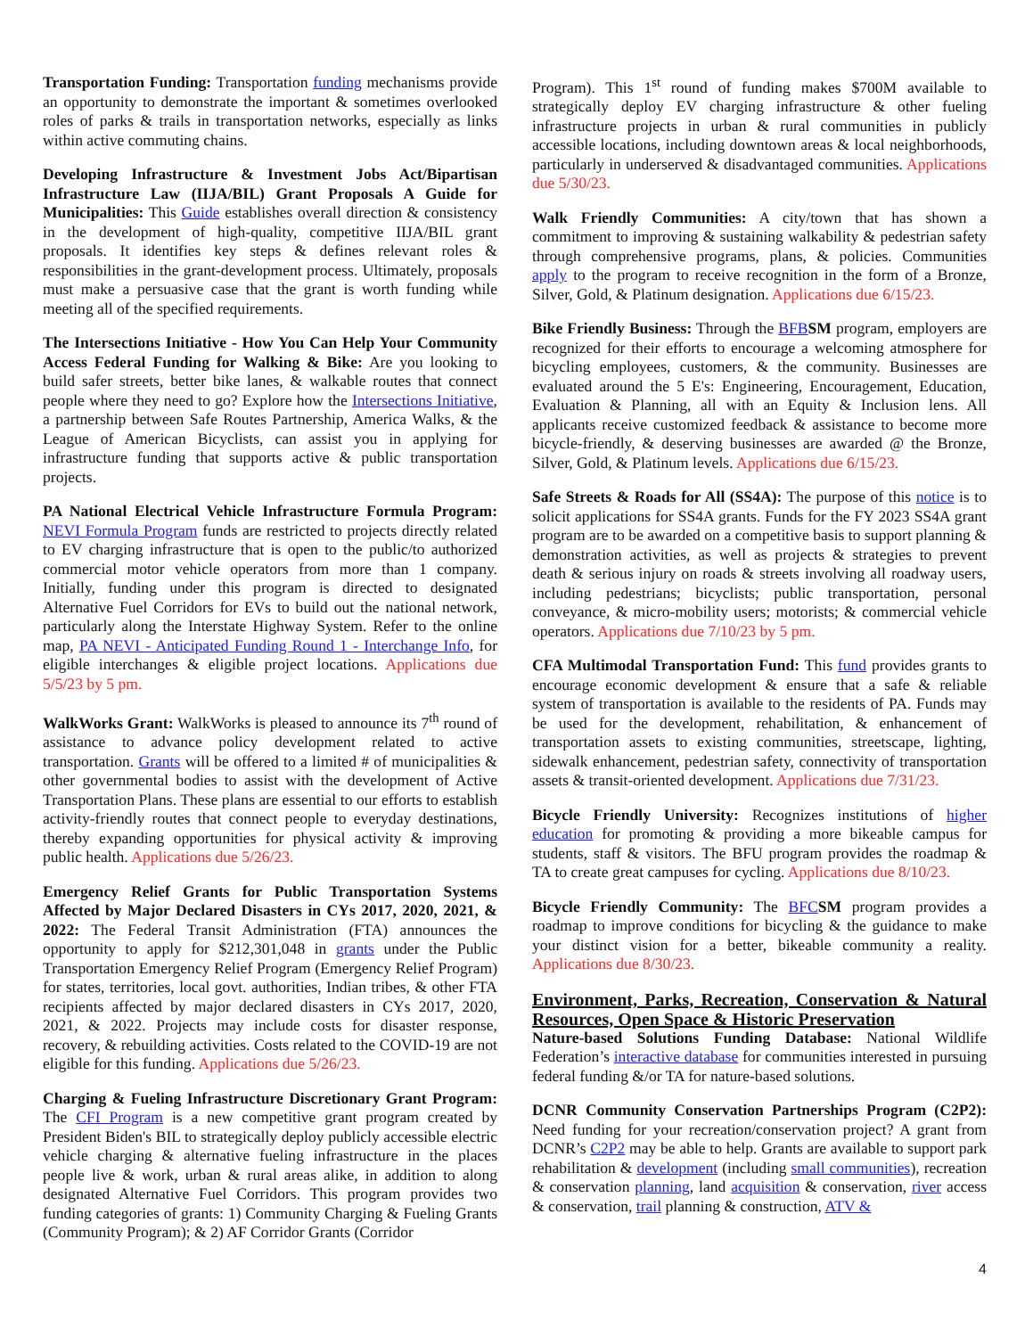Transportation Funding: Transportation funding mechanisms provide an opportunity to demonstrate the important & sometimes overlooked roles of parks & trails in transportation networks, especially as links within active commuting chains.
Developing Infrastructure & Investment Jobs Act/Bipartisan Infrastructure Law (IIJA/BIL) Grant Proposals A Guide for Municipalities: This Guide establishes overall direction & consistency in the development of high-quality, competitive IIJA/BIL grant proposals. It identifies key steps & defines relevant roles & responsibilities in the grant-development process. Ultimately, proposals must make a persuasive case that the grant is worth funding while meeting all of the specified requirements.
The Intersections Initiative - How You Can Help Your Community Access Federal Funding for Walking & Bike: Are you looking to build safer streets, better bike lanes, & walkable routes that connect people where they need to go? Explore how the Intersections Initiative, a partnership between Safe Routes Partnership, America Walks, & the League of American Bicyclists, can assist you in applying for infrastructure funding that supports active & public transportation projects.
PA National Electrical Vehicle Infrastructure Formula Program: NEVI Formula Program funds are restricted to projects directly related to EV charging infrastructure that is open to the public/to authorized commercial motor vehicle operators from more than 1 company. Initially, funding under this program is directed to designated Alternative Fuel Corridors for EVs to build out the national network, particularly along the Interstate Highway System. Refer to the online map, PA NEVI - Anticipated Funding Round 1 - Interchange Info, for eligible interchanges & eligible project locations. Applications due 5/5/23 by 5 pm.
WalkWorks Grant: WalkWorks is pleased to announce its 7<sup>th</sup> round of assistance to advance policy development related to active transportation. Grants will be offered to a limited # of municipalities & other governmental bodies to assist with the development of Active Transportation Plans. These plans are essential to our efforts to establish activity-friendly routes that connect people to everyday destinations, thereby expanding opportunities for physical activity & improving public health. Applications due 5/26/23.
Emergency Relief Grants for Public Transportation Systems Affected by Major Declared Disasters in CYs 2017, 2020, 2021, & 2022: The Federal Transit Administration (FTA) announces the opportunity to apply for $212,301,048 in grants under the Public Transportation Emergency Relief Program (Emergency Relief Program) for states, territories, local govt. authorities, Indian tribes, & other FTA recipients affected by major declared disasters in CYs 2017, 2020, 2021, & 2022. Projects may include costs for disaster response, recovery, & rebuilding activities. Costs related to the COVID-19 are not eligible for this funding. Applications due 5/26/23.
Charging & Fueling Infrastructure Discretionary Grant Program: The CFI Program is a new competitive grant program created by President Biden's BIL to strategically deploy publicly accessible electric vehicle charging & alternative fueling infrastructure in the places people live & work, urban & rural areas alike, in addition to along designated Alternative Fuel Corridors. This program provides two funding categories of grants: 1) Community Charging & Fueling Grants (Community Program); & 2) AF Corridor Grants (Corridor
Program). This 1<sup>st</sup> round of funding makes $700M available to strategically deploy EV charging infrastructure & other fueling infrastructure projects in urban & rural communities in publicly accessible locations, including downtown areas & local neighborhoods, particularly in underserved & disadvantaged communities. Applications due 5/30/23.
Walk Friendly Communities: A city/town that has shown a commitment to improving & sustaining walkability & pedestrian safety through comprehensive programs, plans, & policies. Communities apply to the program to receive recognition in the form of a Bronze, Silver, Gold, & Platinum designation. Applications due 6/15/23.
Bike Friendly Business: Through the BFB SM program, employers are recognized for their efforts to encourage a welcoming atmosphere for bicycling employees, customers, & the community. Businesses are evaluated around the 5 E's: Engineering, Encouragement, Education, Evaluation & Planning, all with an Equity & Inclusion lens. All applicants receive customized feedback & assistance to become more bicycle-friendly, & deserving businesses are awarded @ the Bronze, Silver, Gold, & Platinum levels. Applications due 6/15/23.
Safe Streets & Roads for All (SS4A): The purpose of this notice is to solicit applications for SS4A grants. Funds for the FY 2023 SS4A grant program are to be awarded on a competitive basis to support planning & demonstration activities, as well as projects & strategies to prevent death & serious injury on roads & streets involving all roadway users, including pedestrians; bicyclists; public transportation, personal conveyance, & micro-mobility users; motorists; & commercial vehicle operators. Applications due 7/10/23 by 5 pm.
CFA Multimodal Transportation Fund: This fund provides grants to encourage economic development & ensure that a safe & reliable system of transportation is available to the residents of PA. Funds may be used for the development, rehabilitation, & enhancement of transportation assets to existing communities, streetscape, lighting, sidewalk enhancement, pedestrian safety, connectivity of transportation assets & transit-oriented development. Applications due 7/31/23.
Bicycle Friendly University: Recognizes institutions of higher education for promoting & providing a more bikeable campus for students, staff & visitors. The BFU program provides the roadmap & TA to create great campuses for cycling. Applications due 8/10/23.
Bicycle Friendly Community: The BFC SM program provides a roadmap to improve conditions for bicycling & the guidance to make your distinct vision for a better, bikeable community a reality. Applications due 8/30/23.
Environment, Parks, Recreation, Conservation & Natural Resources, Open Space & Historic Preservation
Nature-based Solutions Funding Database: National Wildlife Federation’s interactive database for communities interested in pursuing federal funding &/or TA for nature-based solutions.
DCNR Community Conservation Partnerships Program (C2P2): Need funding for your recreation/conservation project? A grant from DCNR’s C2P2 may be able to help. Grants are available to support park rehabilitation & development (including small communities), recreation & conservation planning, land acquisition & conservation, river access & conservation, trail planning & construction, ATV &
4